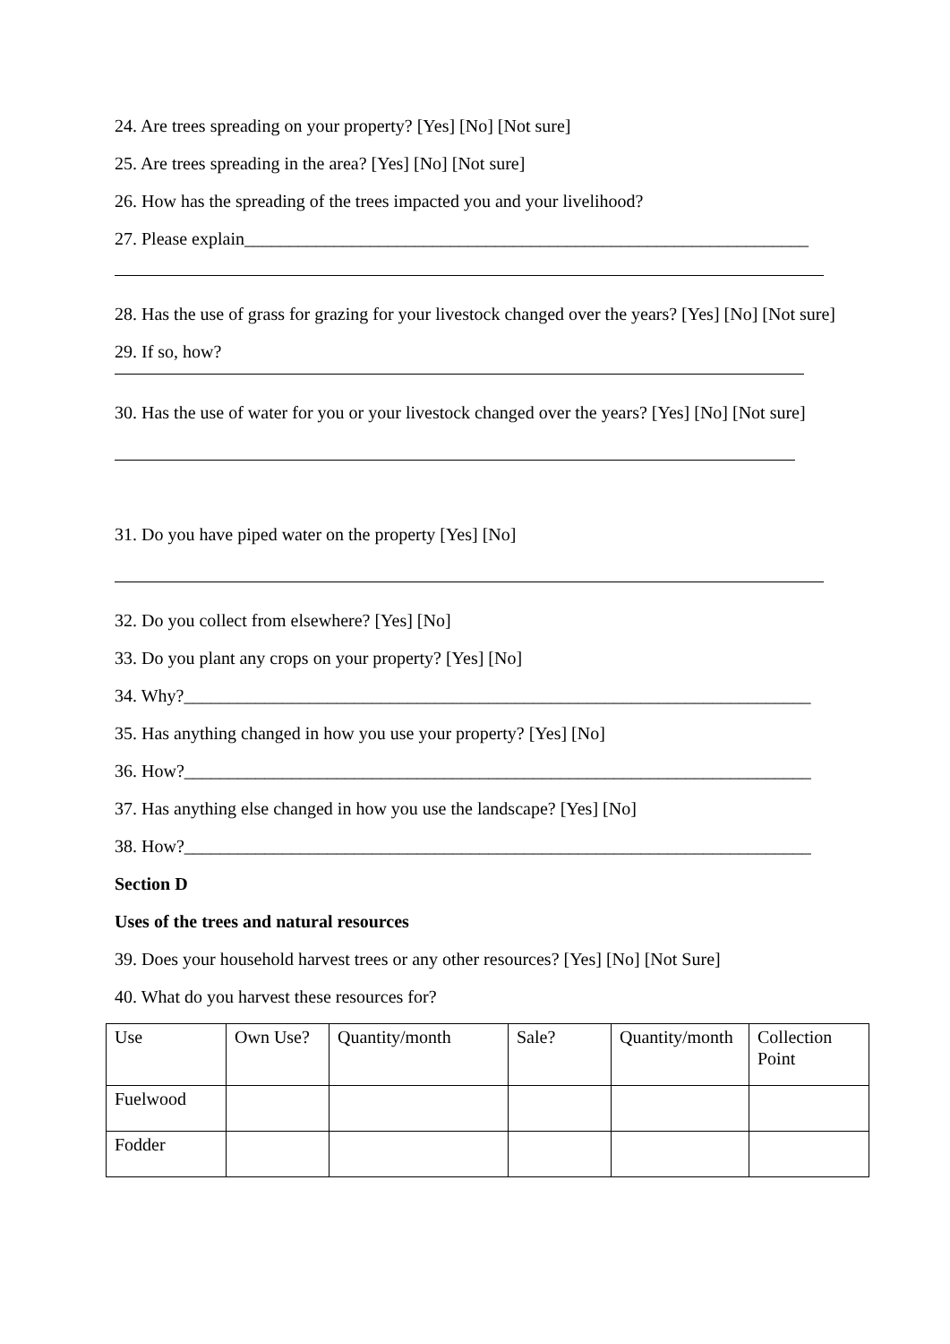24. Are trees spreading on your property? [Yes] [No] [Not sure]
25. Are trees spreading in the area? [Yes] [No] [Not sure]
26. How has the spreading of the trees impacted you and your livelihood?
27. Please explain_______________________________________________________________
28. Has the use of grass for grazing for your livestock changed over the years? [Yes] [No] [Not sure]
29. If so, how?
30. Has the use of water for you or your livestock changed over the years? [Yes] [No] [Not sure]
31. Do you have piped water on the property [Yes] [No]
32. Do you collect from elsewhere? [Yes] [No]
33. Do you plant any crops on your property? [Yes] [No]
34. Why?______________________________________________________________________
35. Has anything changed in how you use your property? [Yes] [No]
36. How?______________________________________________________________________
37. Has anything else changed in how you use the landscape? [Yes] [No]
38. How?______________________________________________________________________
Section D
Uses of the trees and natural resources
39. Does your household harvest trees or any other resources? [Yes] [No] [Not Sure]
40. What do you harvest these resources for?
| Use | Own Use? | Quantity/month | Sale? | Quantity/month | Collection Point |
| Fuelwood | | | | | |
| Fodder | | | | | |